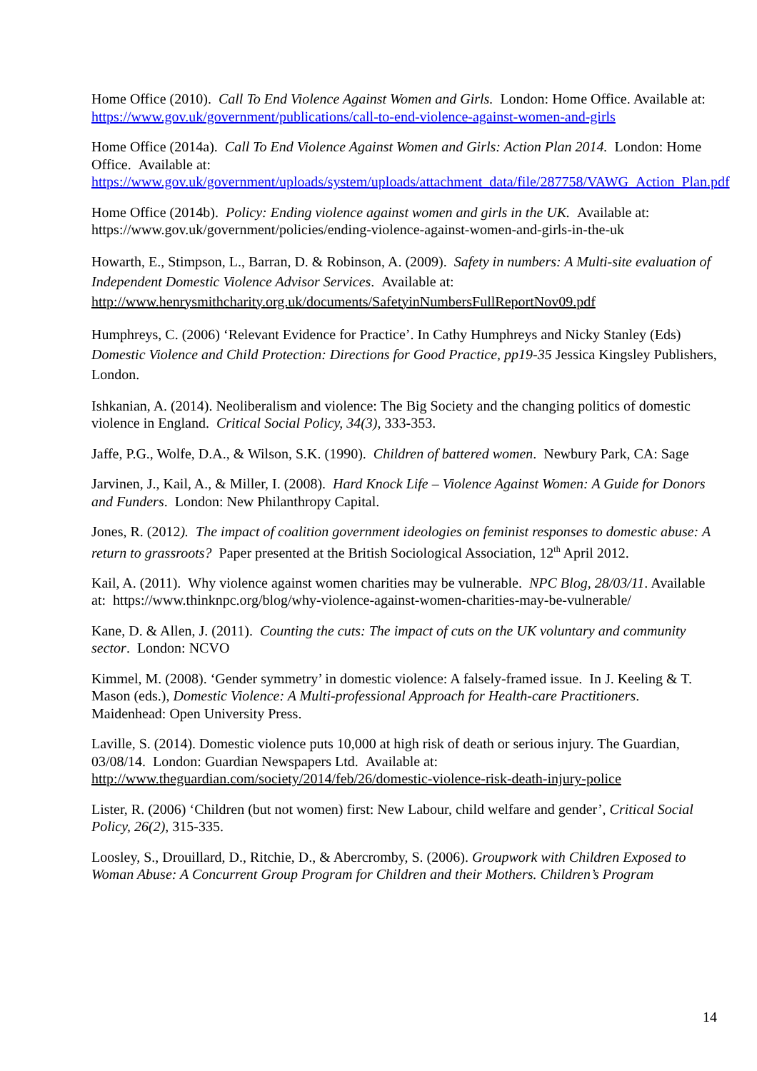Home Office (2010). Call To End Violence Against Women and Girls. London: Home Office. Available at: https://www.gov.uk/government/publications/call-to-end-violence-against-women-and-girls
Home Office (2014a). Call To End Violence Against Women and Girls: Action Plan 2014. London: Home Office. Available at: https://www.gov.uk/government/uploads/system/uploads/attachment_data/file/287758/VAWG_Action_Plan.pdf
Home Office (2014b). Policy: Ending violence against women and girls in the UK. Available at: https://www.gov.uk/government/policies/ending-violence-against-women-and-girls-in-the-uk
Howarth, E., Stimpson, L., Barran, D. & Robinson, A. (2009). Safety in numbers: A Multi-site evaluation of Independent Domestic Violence Advisor Services. Available at: http://www.henrysmithcharity.org.uk/documents/SafetyinNumbersFullReportNov09.pdf
Humphreys, C. (2006) ‘Relevant Evidence for Practice’. In Cathy Humphreys and Nicky Stanley (Eds) Domestic Violence and Child Protection: Directions for Good Practice, pp19-35 Jessica Kingsley Publishers, London.
Ishkanian, A. (2014). Neoliberalism and violence: The Big Society and the changing politics of domestic violence in England. Critical Social Policy, 34(3), 333-353.
Jaffe, P.G., Wolfe, D.A., & Wilson, S.K. (1990). Children of battered women. Newbury Park, CA: Sage
Jarvinen, J., Kail, A., & Miller, I. (2008). Hard Knock Life – Violence Against Women: A Guide for Donors and Funders. London: New Philanthropy Capital.
Jones, R. (2012). The impact of coalition government ideologies on feminist responses to domestic abuse: A return to grassroots? Paper presented at the British Sociological Association, 12<sup>th</sup> April 2012.
Kail, A. (2011). Why violence against women charities may be vulnerable. NPC Blog, 28/03/11. Available at: https://www.thinknpc.org/blog/why-violence-against-women-charities-may-be-vulnerable/
Kane, D. & Allen, J. (2011). Counting the cuts: The impact of cuts on the UK voluntary and community sector. London: NCVO
Kimmel, M. (2008). ‘Gender symmetry’ in domestic violence: A falsely-framed issue. In J. Keeling & T. Mason (eds.), Domestic Violence: A Multi-professional Approach for Health-care Practitioners. Maidenhead: Open University Press.
Laville, S. (2014). Domestic violence puts 10,000 at high risk of death or serious injury. The Guardian, 03/08/14. London: Guardian Newspapers Ltd. Available at: http://www.theguardian.com/society/2014/feb/26/domestic-violence-risk-death-injury-police
Lister, R. (2006) ‘Children (but not women) first: New Labour, child welfare and gender’, Critical Social Policy, 26(2), 315-335.
Loosley, S., Drouillard, D., Ritchie, D., & Abercromby, S. (2006). Groupwork with Children Exposed to Woman Abuse: A Concurrent Group Program for Children and their Mothers. Children’s Program
14